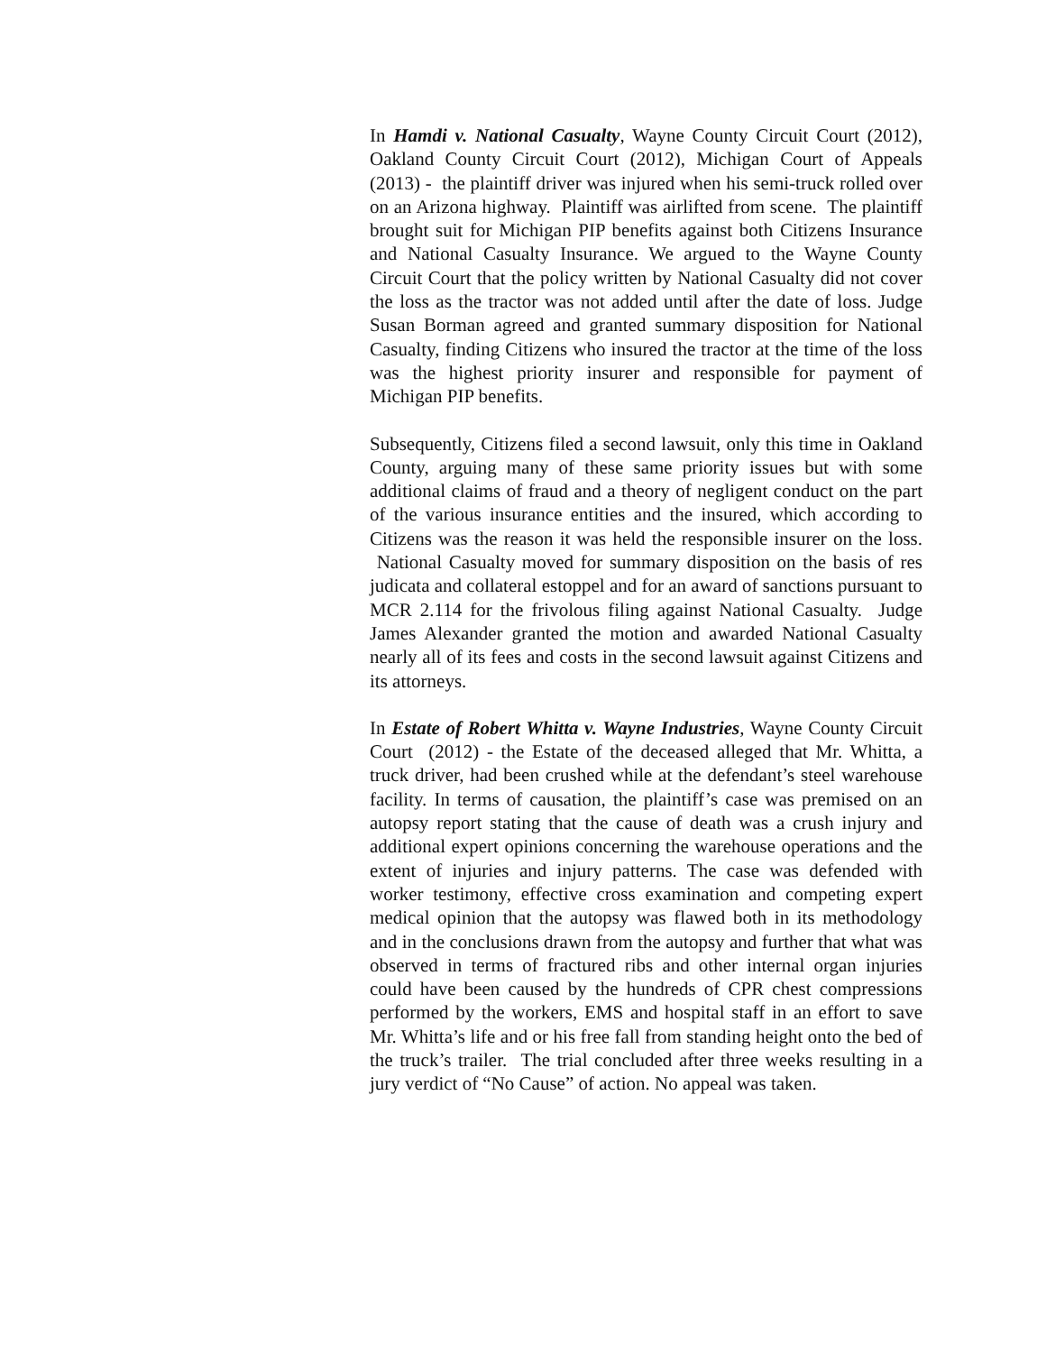In Hamdi v. National Casualty, Wayne County Circuit Court (2012), Oakland County Circuit Court (2012), Michigan Court of Appeals (2013) - the plaintiff driver was injured when his semi-truck rolled over on an Arizona highway. Plaintiff was airlifted from scene. The plaintiff brought suit for Michigan PIP benefits against both Citizens Insurance and National Casualty Insurance. We argued to the Wayne County Circuit Court that the policy written by National Casualty did not cover the loss as the tractor was not added until after the date of loss. Judge Susan Borman agreed and granted summary disposition for National Casualty, finding Citizens who insured the tractor at the time of the loss was the highest priority insurer and responsible for payment of Michigan PIP benefits.
Subsequently, Citizens filed a second lawsuit, only this time in Oakland County, arguing many of these same priority issues but with some additional claims of fraud and a theory of negligent conduct on the part of the various insurance entities and the insured, which according to Citizens was the reason it was held the responsible insurer on the loss. National Casualty moved for summary disposition on the basis of res judicata and collateral estoppel and for an award of sanctions pursuant to MCR 2.114 for the frivolous filing against National Casualty. Judge James Alexander granted the motion and awarded National Casualty nearly all of its fees and costs in the second lawsuit against Citizens and its attorneys.
In Estate of Robert Whitta v. Wayne Industries, Wayne County Circuit Court (2012) - the Estate of the deceased alleged that Mr. Whitta, a truck driver, had been crushed while at the defendant’s steel warehouse facility. In terms of causation, the plaintiff’s case was premised on an autopsy report stating that the cause of death was a crush injury and additional expert opinions concerning the warehouse operations and the extent of injuries and injury patterns. The case was defended with worker testimony, effective cross examination and competing expert medical opinion that the autopsy was flawed both in its methodology and in the conclusions drawn from the autopsy and further that what was observed in terms of fractured ribs and other internal organ injuries could have been caused by the hundreds of CPR chest compressions performed by the workers, EMS and hospital staff in an effort to save Mr. Whitta’s life and or his free fall from standing height onto the bed of the truck’s trailer. The trial concluded after three weeks resulting in a jury verdict of “No Cause” of action. No appeal was taken.